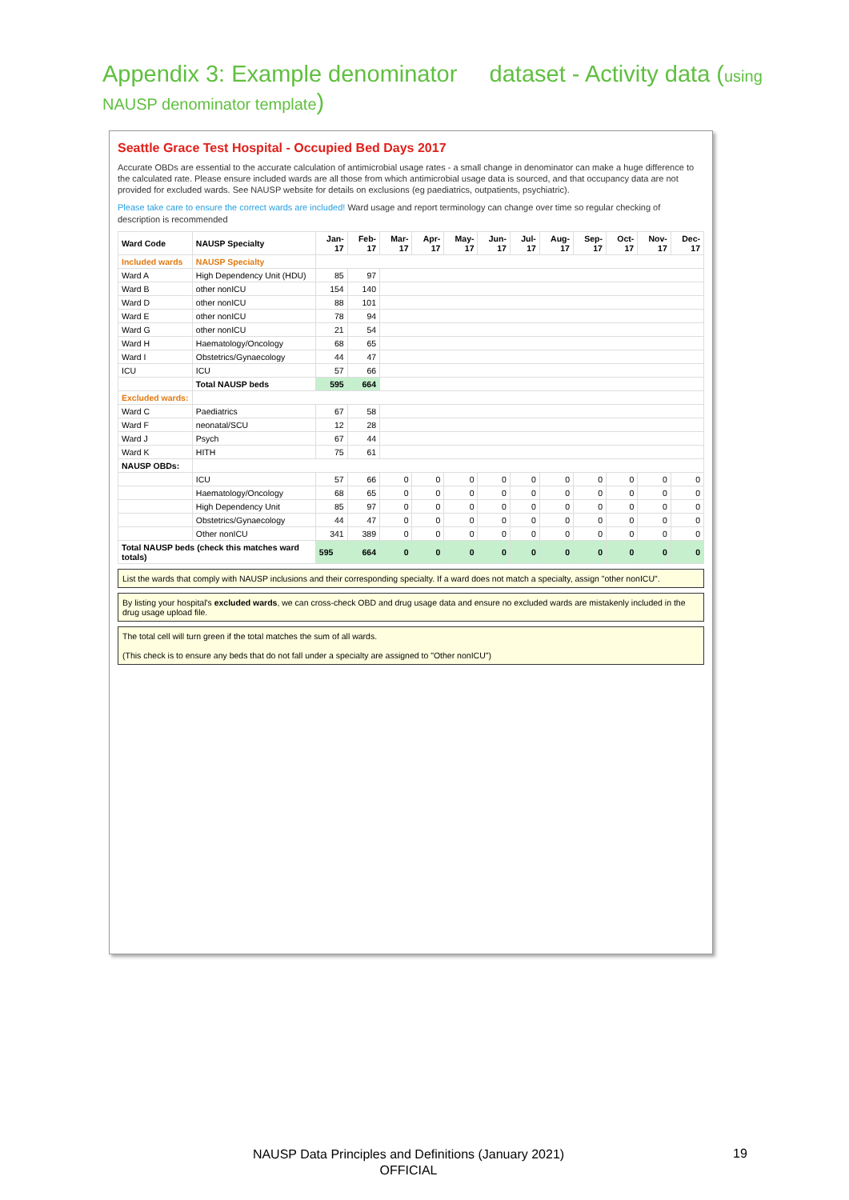Appendix 3: Example denominator dataset - Activity data (using
NAUSP denominator template)
Seattle Grace Test Hospital - Occupied Bed Days 2017
Accurate OBDs are essential to the accurate calculation of antimicrobial usage rates - a small change in denominator can make a huge difference to the calculated rate. Please ensure included wards are all those from which antimicrobial usage data is sourced, and that occupancy data are not provided for excluded wards. See NAUSP website for details on exclusions (eg paediatrics, outpatients, psychiatric).
Please take care to ensure the correct wards are included! Ward usage and report terminology can change over time so regular checking of description is recommended
| Ward Code | NAUSP Specialty | Jan-17 | Feb-17 | Mar-17 | Apr-17 | May-17 | Jun-17 | Jul-17 | Aug-17 | Sep-17 | Oct-17 | Nov-17 | Dec-17 |
| --- | --- | --- | --- | --- | --- | --- | --- | --- | --- | --- | --- | --- | --- |
| Included wards | NAUSP Specialty | | | | | | | | | | | | |
| Ward A | High Dependency Unit (HDU) | 85 | 97 | | | | | | | | | | |
| Ward B | other nonICU | 154 | 140 | | | | | | | | | | |
| Ward D | other nonICU | 88 | 101 | | | | | | | | | | |
| Ward E | other nonICU | 78 | 94 | | | | | | | | | | |
| Ward G | other nonICU | 21 | 54 | | | | | | | | | | |
| Ward H | Haematology/Oncology | 68 | 65 | | | | | | | | | | |
| Ward I | Obstetrics/Gynaecology | 44 | 47 | | | | | | | | | | |
| ICU | ICU | 57 | 66 | | | | | | | | | | |
| | Total NAUSP beds | 595 | 664 | | | | | | | | | | |
| Excluded wards: | | | | | | | | | | | | | |
| Ward C | Paediatrics | 67 | 58 | | | | | | | | | | |
| Ward F | neonatal/SCU | 12 | 28 | | | | | | | | | | |
| Ward J | Psych | 67 | 44 | | | | | | | | | | |
| Ward K | HITH | 75 | 61 | | | | | | | | | | |
| NAUSP OBDs: | | | | | | | | | | | | | |
| | ICU | 57 | 66 | 0 | 0 | 0 | 0 | 0 | 0 | 0 | 0 | 0 | 0 |
| | Haematology/Oncology | 68 | 65 | 0 | 0 | 0 | 0 | 0 | 0 | 0 | 0 | 0 | 0 |
| | High Dependency Unit | 85 | 97 | 0 | 0 | 0 | 0 | 0 | 0 | 0 | 0 | 0 | 0 |
| | Obstetrics/Gynaecology | 44 | 47 | 0 | 0 | 0 | 0 | 0 | 0 | 0 | 0 | 0 | 0 |
| | Other nonICU | 341 | 389 | 0 | 0 | 0 | 0 | 0 | 0 | 0 | 0 | 0 | 0 |
| Total NAUSP beds (check this matches ward totals) | | 595 | 664 | 0 | 0 | 0 | 0 | 0 | 0 | 0 | 0 | 0 | 0 |
List the wards that comply with NAUSP inclusions and their corresponding specialty. If a ward does not match a specialty, assign "other nonICU".
By listing your hospital's excluded wards, we can cross-check OBD and drug usage data and ensure no excluded wards are mistakenly included in the drug usage upload file.
The total cell will turn green if the total matches the sum of all wards.
(This check is to ensure any beds that do not fall under a specialty are assigned to "Other nonICU")
NAUSP Data Principles and Definitions (January 2021)
OFFICIAL
19